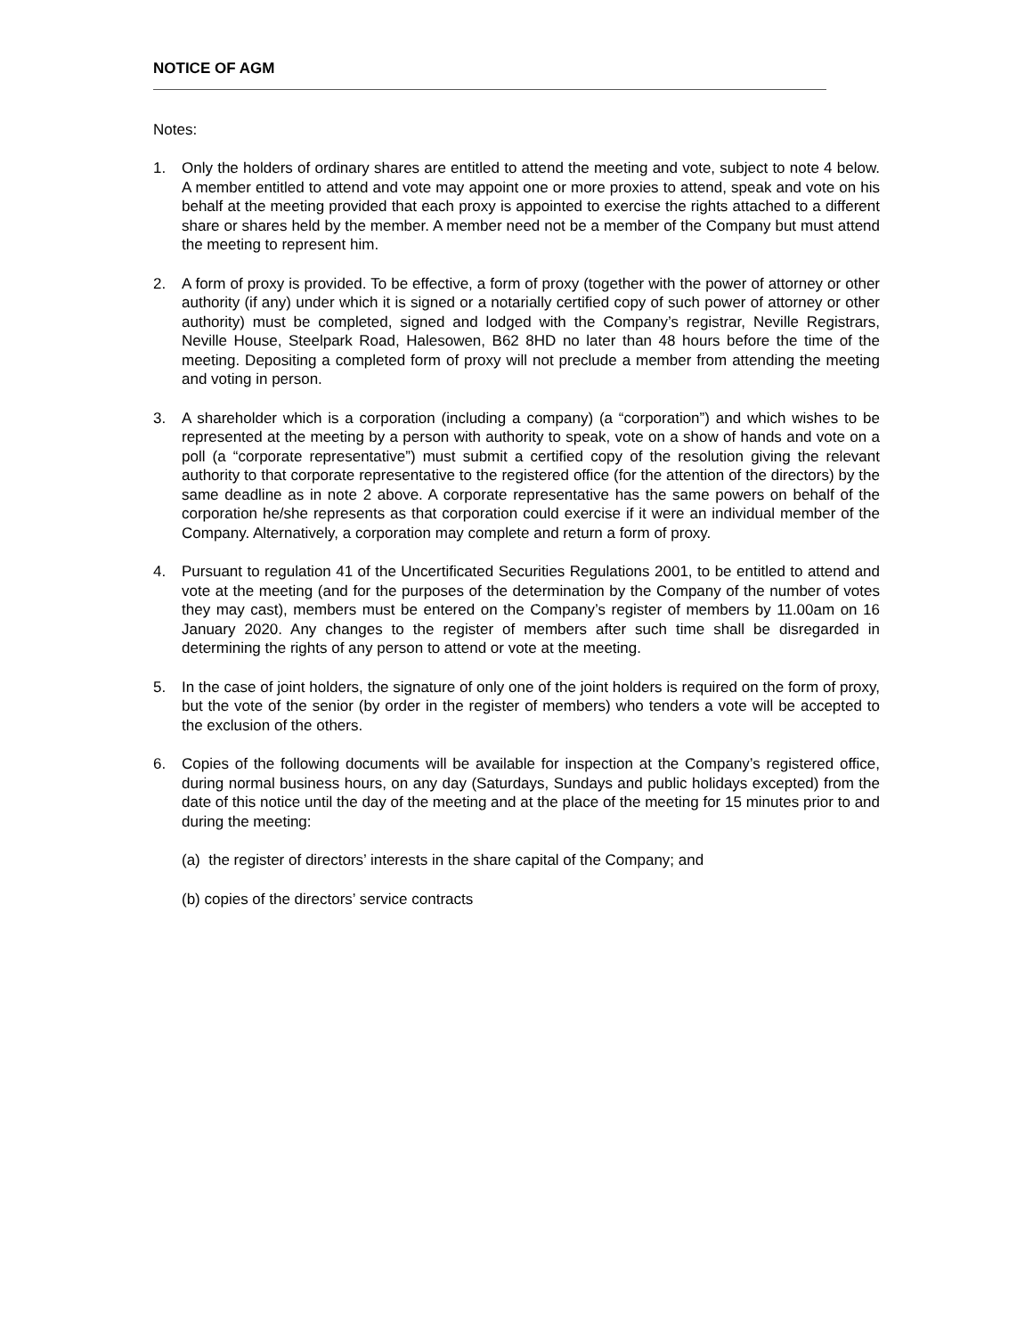NOTICE OF AGM
Notes:
1. Only the holders of ordinary shares are entitled to attend the meeting and vote, subject to note 4 below. A member entitled to attend and vote may appoint one or more proxies to attend, speak and vote on his behalf at the meeting provided that each proxy is appointed to exercise the rights attached to a different share or shares held by the member. A member need not be a member of the Company but must attend the meeting to represent him.
2. A form of proxy is provided. To be effective, a form of proxy (together with the power of attorney or other authority (if any) under which it is signed or a notarially certified copy of such power of attorney or other authority) must be completed, signed and lodged with the Company’s registrar, Neville Registrars, Neville House, Steelpark Road, Halesowen, B62 8HD no later than 48 hours before the time of the meeting. Depositing a completed form of proxy will not preclude a member from attending the meeting and voting in person.
3. A shareholder which is a corporation (including a company) (a “corporation”) and which wishes to be represented at the meeting by a person with authority to speak, vote on a show of hands and vote on a poll (a “corporate representative”) must submit a certified copy of the resolution giving the relevant authority to that corporate representative to the registered office (for the attention of the directors) by the same deadline as in note 2 above. A corporate representative has the same powers on behalf of the corporation he/she represents as that corporation could exercise if it were an individual member of the Company. Alternatively, a corporation may complete and return a form of proxy.
4. Pursuant to regulation 41 of the Uncertificated Securities Regulations 2001, to be entitled to attend and vote at the meeting (and for the purposes of the determination by the Company of the number of votes they may cast), members must be entered on the Company’s register of members by 11.00am on 16 January 2020. Any changes to the register of members after such time shall be disregarded in determining the rights of any person to attend or vote at the meeting.
5. In the case of joint holders, the signature of only one of the joint holders is required on the form of proxy, but the vote of the senior (by order in the register of members) who tenders a vote will be accepted to the exclusion of the others.
6. Copies of the following documents will be available for inspection at the Company’s registered office, during normal business hours, on any day (Saturdays, Sundays and public holidays excepted) from the date of this notice until the day of the meeting and at the place of the meeting for 15 minutes prior to and during the meeting:
(a) the register of directors’ interests in the share capital of the Company; and
(b) copies of the directors’ service contracts